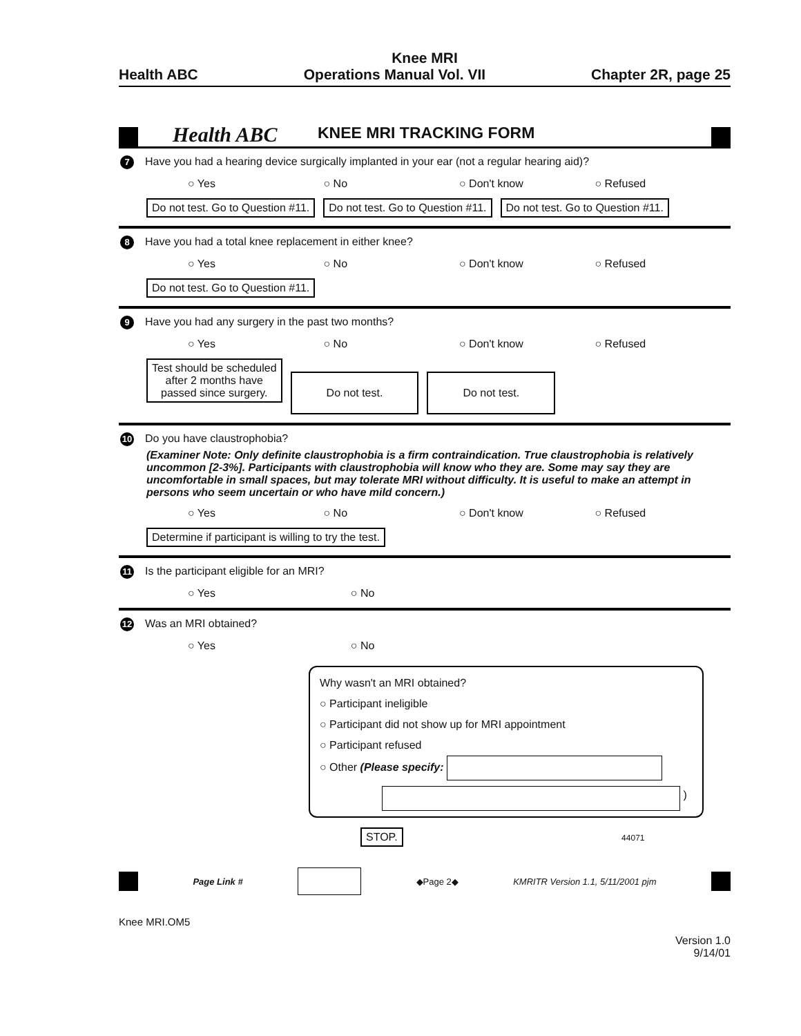Knee MRI
Health ABC Operations Manual Vol. VII Chapter 2R, page 25
Health ABC KNEE MRI TRACKING FORM
7 Have you had a hearing device surgically implanted in your ear (not a regular hearing aid)?
○ Yes ○ No ○ Don't know ○ Refused
Do not test. Go to Question #11. Do not test. Go to Question #11. Do not test. Go to Question #11.
8 Have you had a total knee replacement in either knee?
○ Yes ○ No ○ Don't know ○ Refused
Do not test. Go to Question #11.
9 Have you had any surgery in the past two months?
○ Yes ○ No ○ Don't know ○ Refused
Test should be scheduled
after 2 months have
passed since surgery. Do not test. Do not test.
10 Do you have claustrophobia?
(Examiner Note: Only definite claustrophobia is a firm contraindication. True claustrophobia is relatively uncommon [2-3%]. Participants with claustrophobia will know who they are. Some may say they are uncomfortable in small spaces, but may tolerate MRI without difficulty. It is useful to make an attempt in persons who seem uncertain or who have mild concern.)
○ Yes ○ No ○ Don't know ○ Refused
Determine if participant is willing to try the test.
11 Is the participant eligible for an MRI?
○ Yes ○ No
12 Was an MRI obtained?
○ Yes ○ No
Why wasn't an MRI obtained?
○ Participant ineligible
○ Participant did not show up for MRI appointment
○ Participant refused
○ Other (Please specify:
)
STOP. 44071
Page Link # ◆Page 2◆ KMRITR Version 1.1, 5/11/2001 pjm
Knee MRI.OM5
Version 1.0
9/14/01